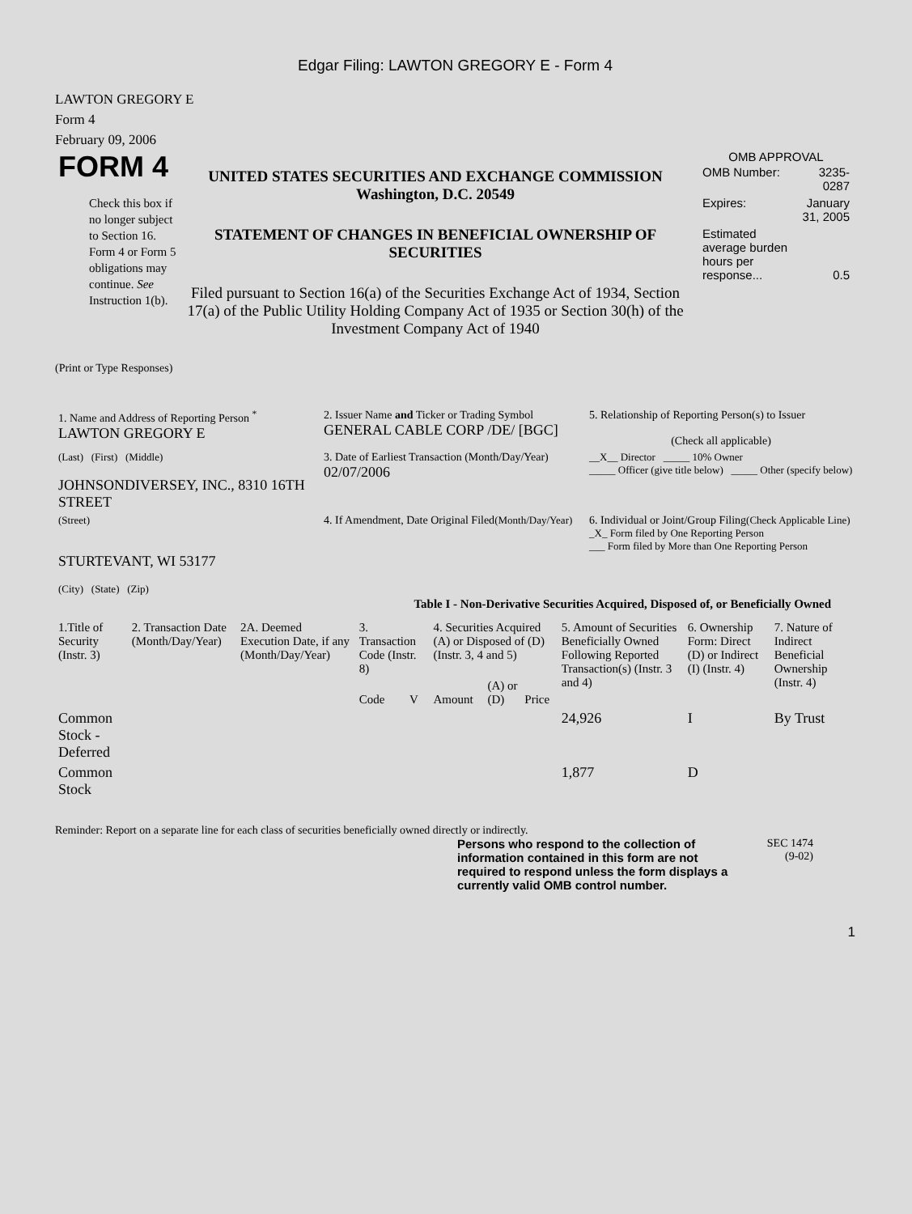Edgar Filing: LAWTON GREGORY E - Form 4
LAWTON GREGORY E
Form 4
February 09, 2006
FORM 4
Check this box if no longer subject to Section 16. Form 4 or Form 5 obligations may continue. See Instruction 1(b).
UNITED STATES SECURITIES AND EXCHANGE COMMISSION
Washington, D.C. 20549
STATEMENT OF CHANGES IN BENEFICIAL OWNERSHIP OF SECURITIES
Filed pursuant to Section 16(a) of the Securities Exchange Act of 1934, Section 17(a) of the Public Utility Holding Company Act of 1935 or Section 30(h) of the Investment Company Act of 1940
OMB APPROVAL
| OMB Number: | 3235-0287 |
| Expires: | January 31, 2005 |
| Estimated average burden hours per response... | 0.5 |
(Print or Type Responses)
| 1. Name and Address of Reporting Person <sup>*</sup> LAWTON GREGORY E | 2. Issuer Name and Ticker or Trading Symbol GENERAL CABLE CORP /DE/ [BGC] | 5. Relationship of Reporting Person(s) to Issuer (Check all applicable) |
| (Last) (First) (Middle) JOHNSONDIVERSEY, INC., 8310 16TH STREET | 3. Date of Earliest Transaction (Month/Day/Year) 02/07/2006 | __X__ Director _____ 10% Owner _____ Officer (give title below) _____ Other (specify below) |
| (Street) STURTEVANT, WI 53177 (City) (State) (Zip) | 4. If Amendment, Date Original Filed (Month/Day/Year) | 6. Individual or Joint/Group Filing (Check Applicable Line) _X_ Form filed by One Reporting Person ___ Form filed by More than One Reporting Person |
Table I - Non-Derivative Securities Acquired, Disposed of, or Beneficially Owned
| 1.Title of Security (Instr. 3) | 2. Transaction Date (Month/Day/Year) | 2A. Deemed Execution Date, if any (Month/Day/Year) | 3. Transaction Code (Instr. 8) | | 4. Securities Acquired (A) or Disposed of (D) (Instr. 3, 4 and 5) | | | 5. Amount of Securities Beneficially Owned Following Reported Transaction(s) (Instr. 3 and 4) | 6. Ownership Form: Direct (D) or Indirect (I) (Instr. 4) | 7. Nature of Indirect Beneficial Ownership (Instr. 4) |
| --- | --- | --- | --- | --- | --- | --- | --- | --- | --- | --- |
| | | | Code | V | Amount | (A) or (D) | Price | | | |
| Common Stock - Deferred | | | | | | | | 24,926 | I | By Trust |
| Common Stock | | | | | | | | 1,877 | D | |
Reminder: Report on a separate line for each class of securities beneficially owned directly or indirectly.
Persons who respond to the collection of information contained in this form are not required to respond unless the form displays a currently valid OMB control number.
SEC 1474
(9-02)
1